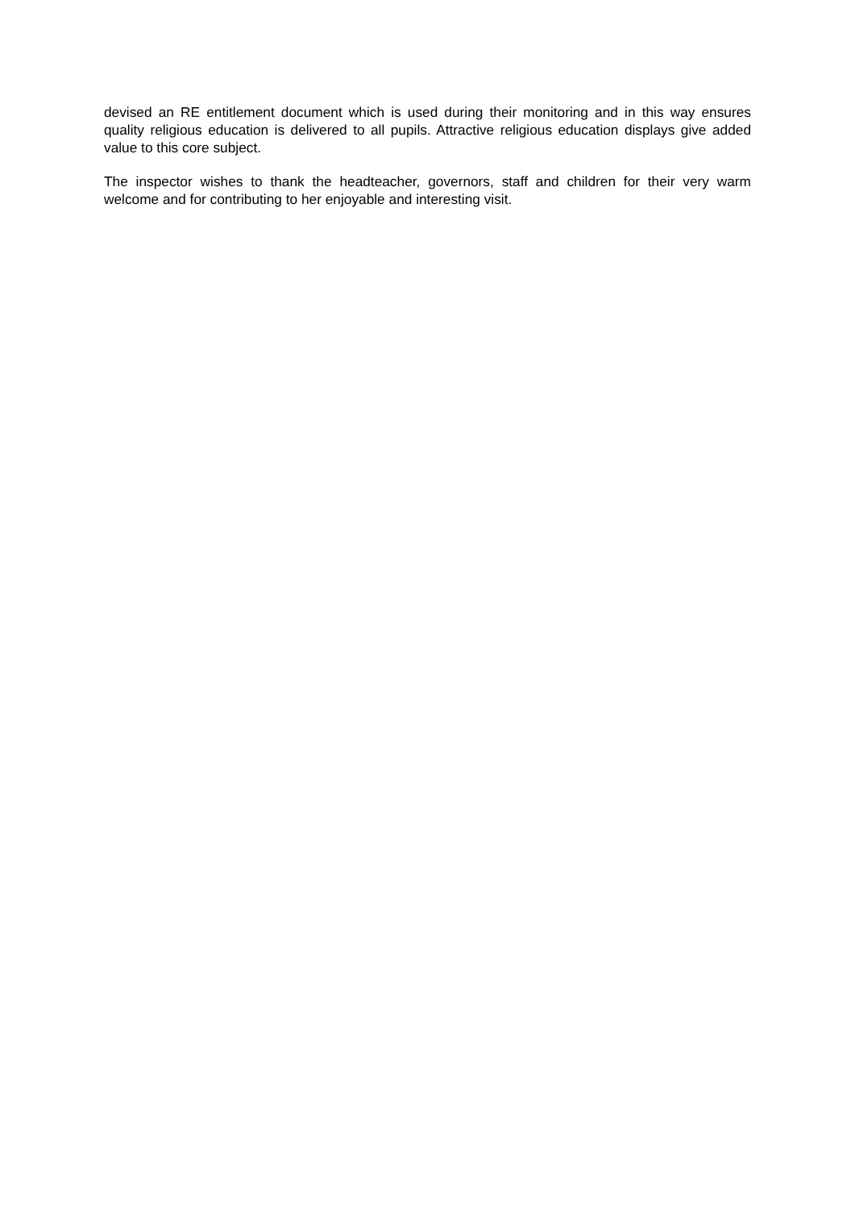devised an RE entitlement document which is used during their monitoring and in this way ensures quality religious education is delivered to all pupils. Attractive religious education displays give added value to this core subject.
The inspector wishes to thank the headteacher, governors, staff and children for their very warm welcome and for contributing to her enjoyable and interesting visit.